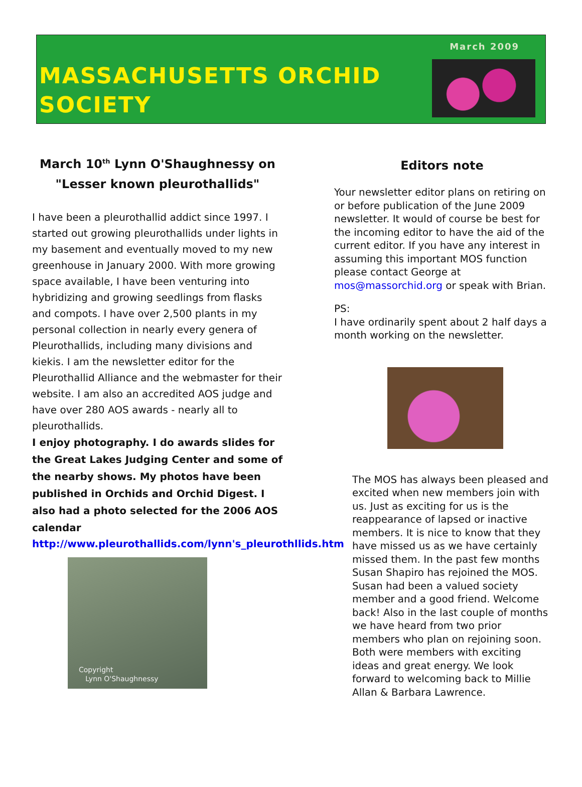March 2009
MASSACHUSETTS ORCHID
SOCIETY
March 10<sup>th</sup> Lynn O'Shaughnessy on "Lesser known pleurothallids"
I have been a pleurothallid addict since 1997. I started out growing pleurothallids under lights in my basement and eventually moved to my new greenhouse in January 2000. With more growing space available, I have been venturing into hybridizing and growing seedlings from flasks and compots. I have over 2,500 plants in my personal collection in nearly every genera of Pleurothallids, including many divisions and kiekis. I am the newsletter editor for the Pleurothallid Alliance and the webmaster for their website. I am also an accredited AOS judge and have over 280 AOS awards - nearly all to pleurothallids.
I enjoy photography. I do awards slides for the Great Lakes Judging Center and some of the nearby shows. My photos have been published in Orchids and Orchid Digest. I also had a photo selected for the 2006 AOS calendar
http://www.pleurothallids.com/lynn's_pleurothllids.htm
Copyright
Lynn O'Shaughnessy
Editors note
Your newsletter editor plans on retiring on or before publication of the June 2009 newsletter. It would of course be best for the incoming editor to have the aid of the current editor. If you have any interest in assuming this important MOS function please contact George at mos@massorchid.org or speak with Brian.
PS:
I have ordinarily spent about 2 half days a month working on the newsletter.
The MOS has always been pleased and excited when new members join with us. Just as exciting for us is the reappearance of lapsed or inactive members. It is nice to know that they have missed us as we have certainly missed them. In the past few months Susan Shapiro has rejoined the MOS. Susan had been a valued society member and a good friend. Welcome back! Also in the last couple of months we have heard from two prior members who plan on rejoining soon. Both were members with exciting ideas and great energy. We look forward to welcoming back to Millie Allan & Barbara Lawrence.